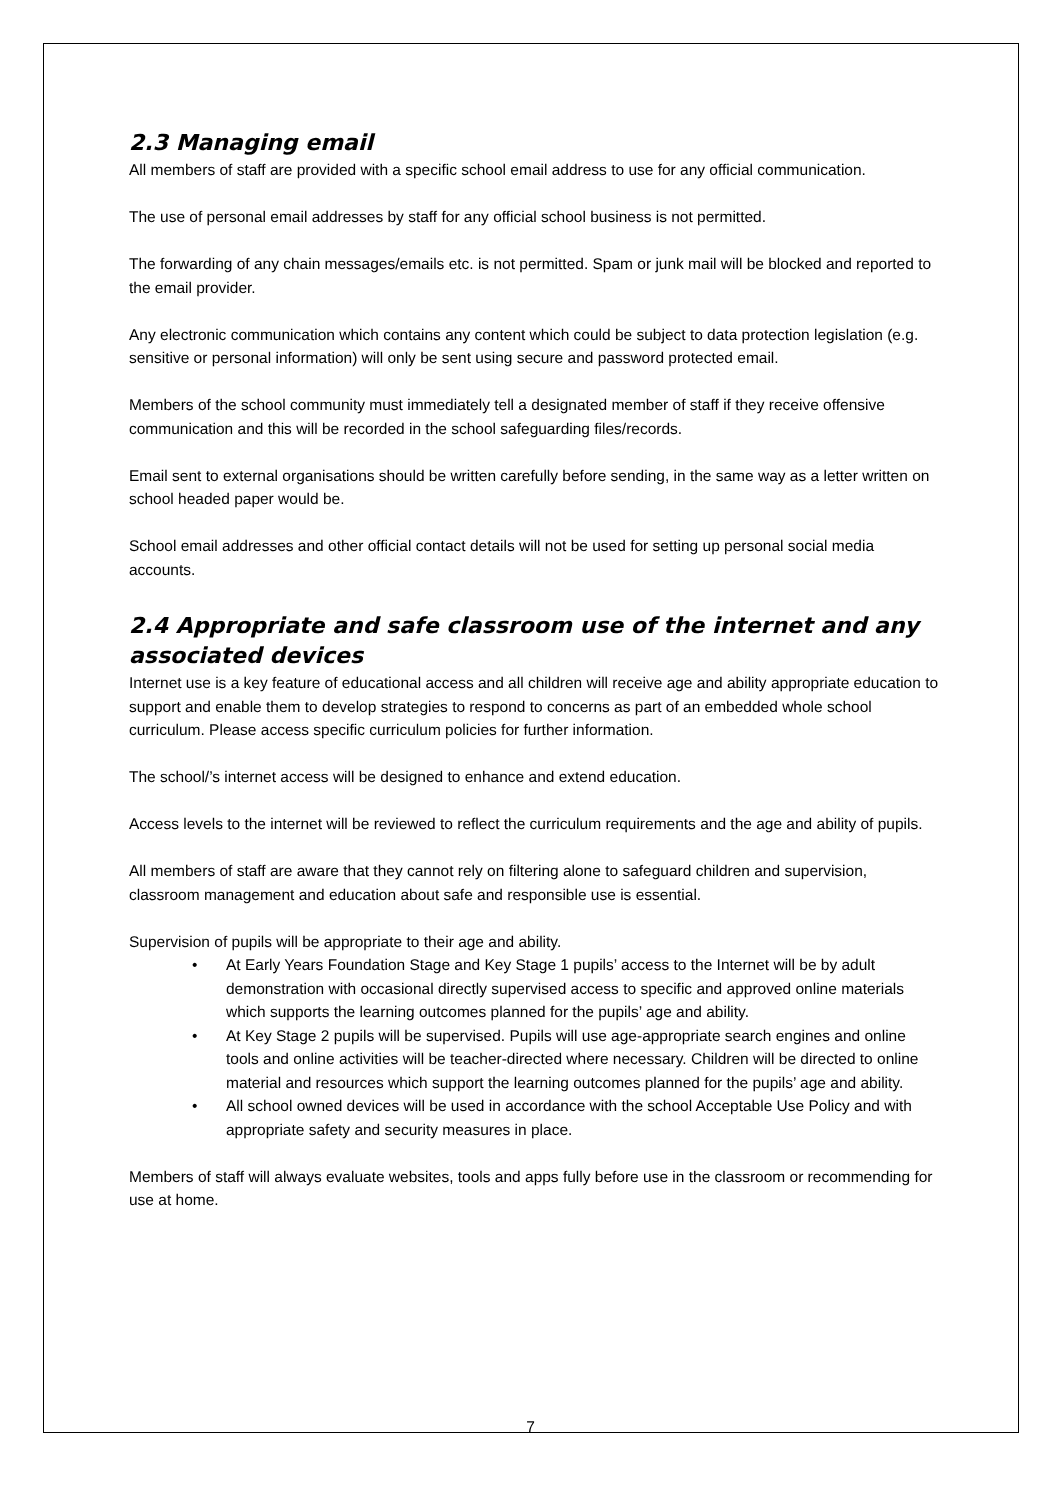2.3 Managing email
All members of staff are provided with a specific school email address to use for any official communication.
The use of personal email addresses by staff for any official school business is not permitted.
The forwarding of any chain messages/emails etc. is not permitted. Spam or junk mail will be blocked and reported to the email provider.
Any electronic communication which contains any content which could be subject to data protection legislation (e.g. sensitive or personal information) will only be sent using secure and password protected email.
Members of the school community must immediately tell a designated member of staff if they receive offensive communication and this will be recorded in the school safeguarding files/records.
Email sent to external organisations should be written carefully before sending, in the same way as a letter written on school headed paper would be.
School email addresses and other official contact details will not be used for setting up personal social media accounts.
2.4 Appropriate and safe classroom use of the internet and any associated devices
Internet use is a key feature of educational access and all children will receive age and ability appropriate education to support and enable them to develop strategies to respond to concerns as part of an embedded whole school curriculum. Please access specific curriculum policies for further information.
The school/’s internet access will be designed to enhance and extend education.
Access levels to the internet will be reviewed to reflect the curriculum requirements and the age and ability of pupils.
All members of staff are aware that they cannot rely on filtering alone to safeguard children and supervision, classroom management and education about safe and responsible use is essential.
Supervision of pupils will be appropriate to their age and ability.
• At Early Years Foundation Stage and Key Stage 1 pupils’ access to the Internet will be by adult demonstration with occasional directly supervised access to specific and approved online materials which supports the learning outcomes planned for the pupils’ age and ability.
• At Key Stage 2 pupils will be supervised. Pupils will use age-appropriate search engines and online tools and online activities will be teacher-directed where necessary. Children will be directed to online material and resources which support the learning outcomes planned for the pupils’ age and ability.
• All school owned devices will be used in accordance with the school Acceptable Use Policy and with appropriate safety and security measures in place.
Members of staff will always evaluate websites, tools and apps fully before use in the classroom or recommending for use at home.
7